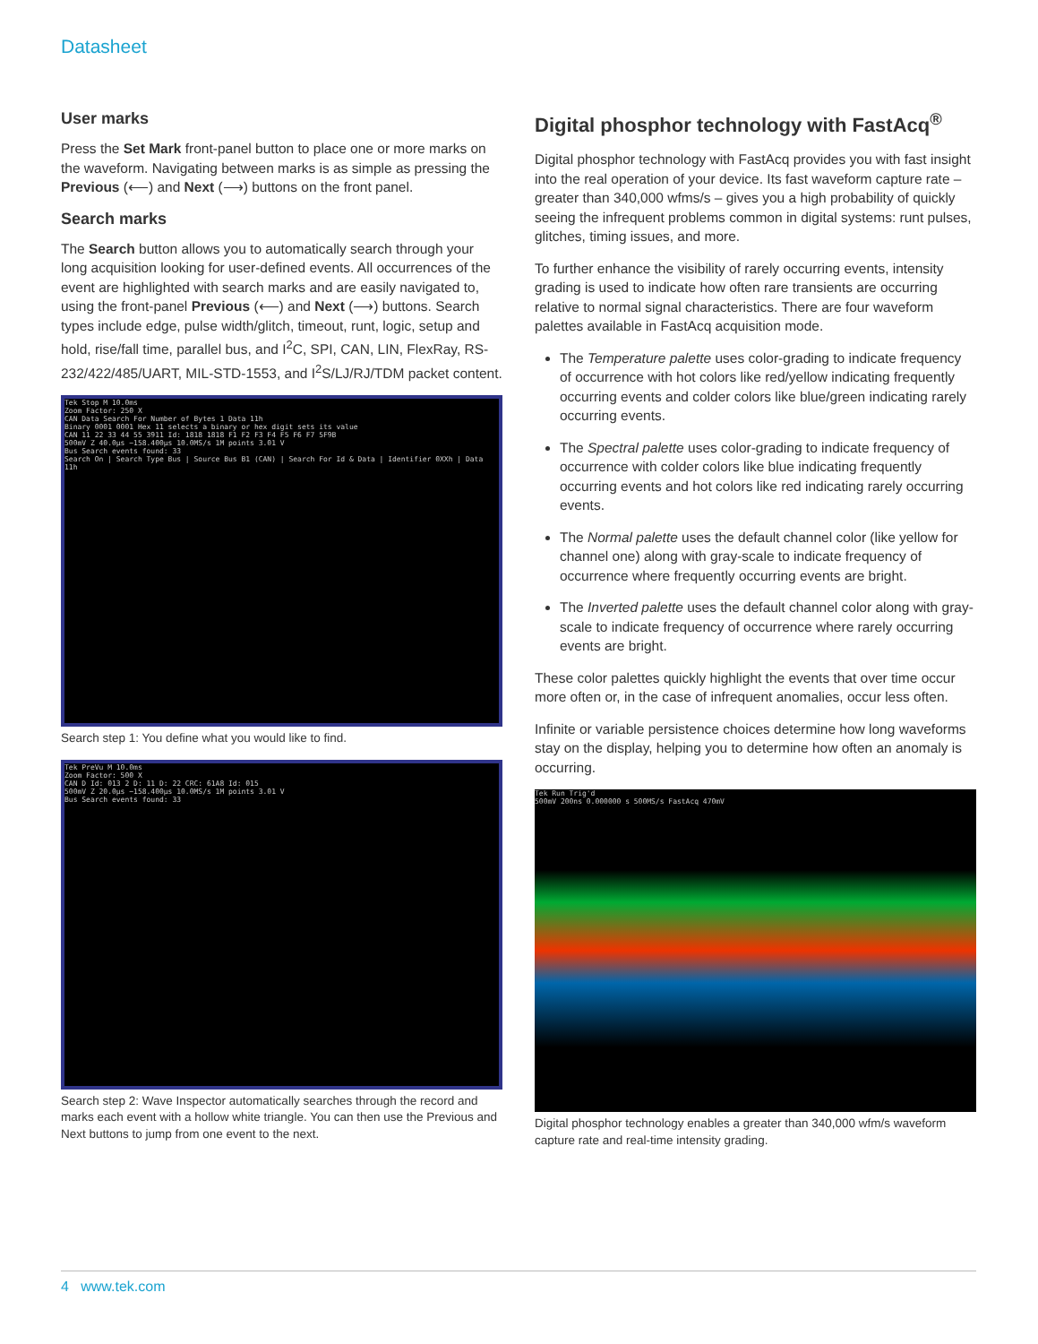Datasheet
User marks
Press the Set Mark front-panel button to place one or more marks on the waveform. Navigating between marks is as simple as pressing the Previous (⟵) and Next (⟶) buttons on the front panel.
Search marks
The Search button allows you to automatically search through your long acquisition looking for user-defined events. All occurrences of the event are highlighted with search marks and are easily navigated to, using the front-panel Previous (⟵) and Next (⟶) buttons. Search types include edge, pulse width/glitch, timeout, runt, logic, setup and hold, rise/fall time, parallel bus, and I<sup>2</sup>C, SPI, CAN, LIN, FlexRay, RS-232/422/485/UART, MIL-STD-1553, and I<sup>2</sup>S/LJ/RJ/TDM packet content.
Tek Stop M 10.0ms
Zoom Factor: 250 X
CAN Data Search For Number of Bytes 1 Data 11h
Binary 0001 0001 Hex 11 selects a binary or hex digit sets its value
CAN 11 22 33 44 55 3911 Id: 1818 1818 F1 F2 F3 F4 F5 F6 F7 5F9B
500mV Z 40.0µs −158.400µs 10.0MS/s 1M points 3.01 V
Bus Search events found: 33
Search On | Search Type Bus | Source Bus B1 (CAN) | Search For Id & Data | Identifier 0XXh | Data 11h
Search step 1: You define what you would like to find.
Tek PreVu M 10.0ms
Zoom Factor: 500 X
CAN D Id: 013 2 D: 11 D: 22 CRC: 61A8 Id: 015
500mV Z 20.0µs −158.400µs 10.0MS/s 1M points 3.01 V
Bus Search events found: 33
Search step 2: Wave Inspector automatically searches through the record and marks each event with a hollow white triangle. You can then use the Previous and Next buttons to jump from one event to the next.
Digital phosphor technology with FastAcq<sup>®</sup>
Digital phosphor technology with FastAcq provides you with fast insight into the real operation of your device. Its fast waveform capture rate – greater than 340,000 wfms/s – gives you a high probability of quickly seeing the infrequent problems common in digital systems: runt pulses, glitches, timing issues, and more.
To further enhance the visibility of rarely occurring events, intensity grading is used to indicate how often rare transients are occurring relative to normal signal characteristics. There are four waveform palettes available in FastAcq acquisition mode.
The Temperature palette uses color-grading to indicate frequency of occurrence with hot colors like red/yellow indicating frequently occurring events and colder colors like blue/green indicating rarely occurring events.
The Spectral palette uses color-grading to indicate frequency of occurrence with colder colors like blue indicating frequently occurring events and hot colors like red indicating rarely occurring events.
The Normal palette uses the default channel color (like yellow for channel one) along with gray-scale to indicate frequency of occurrence where frequently occurring events are bright.
The Inverted palette uses the default channel color along with gray-scale to indicate frequency of occurrence where rarely occurring events are bright.
These color palettes quickly highlight the events that over time occur more often or, in the case of infrequent anomalies, occur less often.
Infinite or variable persistence choices determine how long waveforms stay on the display, helping you to determine how often an anomaly is occurring.
Tek Run Trig'd
500mV 200ns 0.000000 s 500MS/s FastAcq 470mV
Digital phosphor technology enables a greater than 340,000 wfm/s waveform capture rate and real-time intensity grading.
4 www.tek.com